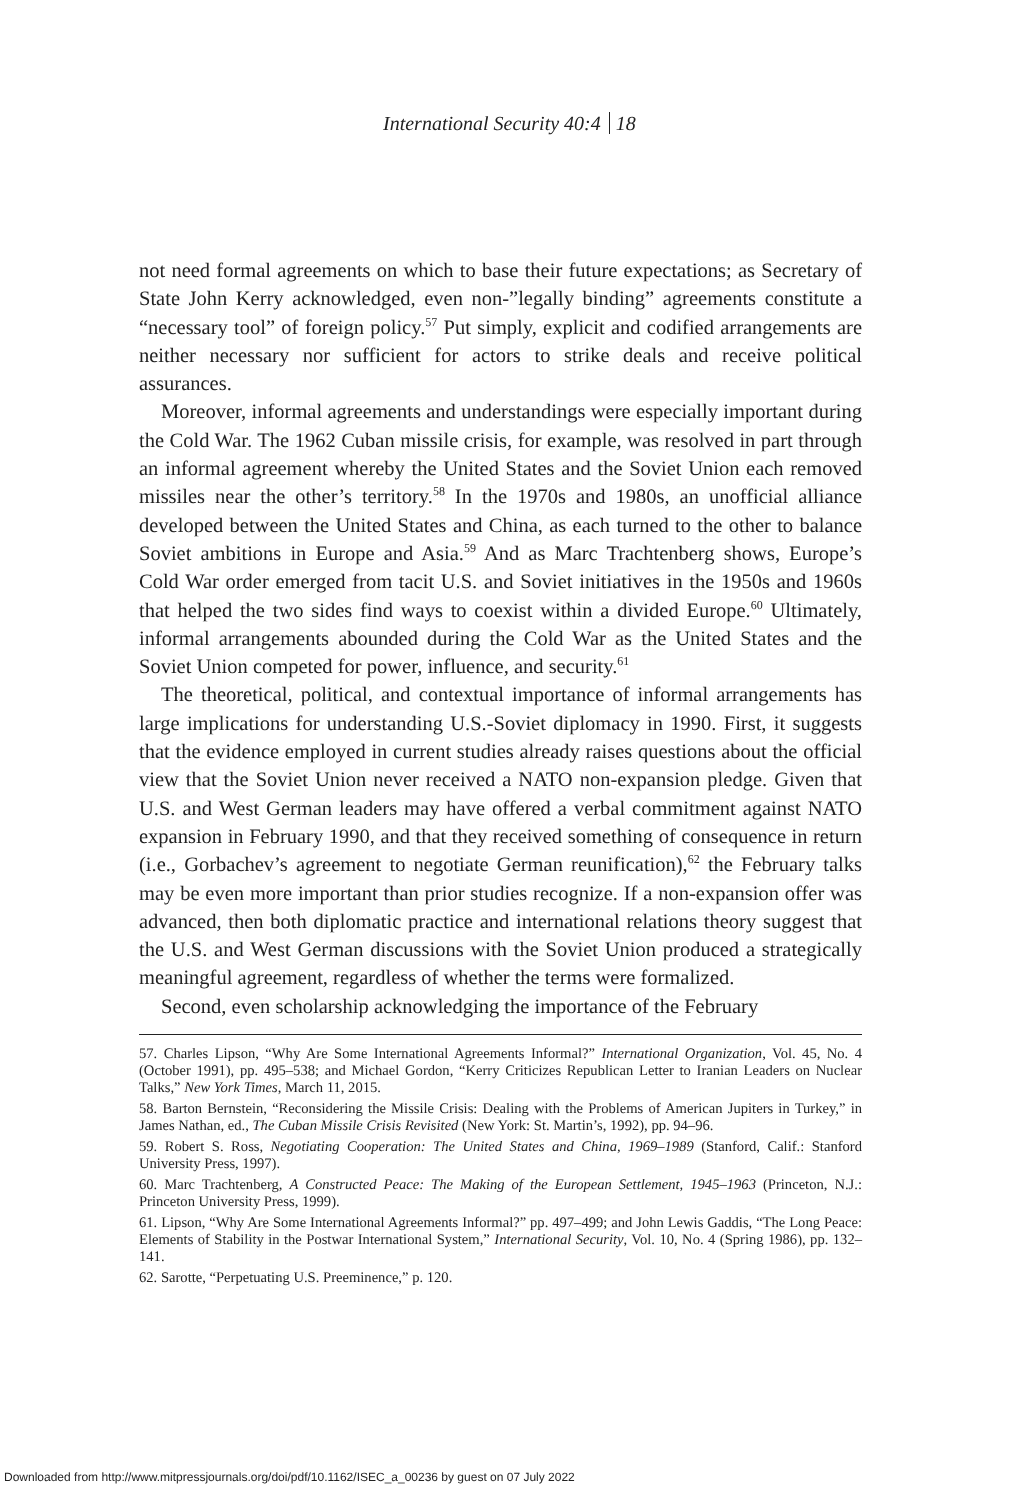International Security 40:4 18
not need formal agreements on which to base their future expectations; as Secretary of State John Kerry acknowledged, even non-”legally binding” agreements constitute a “necessary tool” of foreign policy.<sup>57</sup> Put simply, explicit and codified arrangements are neither necessary nor sufficient for actors to strike deals and receive political assurances.
Moreover, informal agreements and understandings were especially important during the Cold War. The 1962 Cuban missile crisis, for example, was resolved in part through an informal agreement whereby the United States and the Soviet Union each removed missiles near the other’s territory.<sup>58</sup> In the 1970s and 1980s, an unofficial alliance developed between the United States and China, as each turned to the other to balance Soviet ambitions in Europe and Asia.<sup>59</sup> And as Marc Trachtenberg shows, Europe’s Cold War order emerged from tacit U.S. and Soviet initiatives in the 1950s and 1960s that helped the two sides find ways to coexist within a divided Europe.<sup>60</sup> Ultimately, informal arrangements abounded during the Cold War as the United States and the Soviet Union competed for power, influence, and security.<sup>61</sup>
The theoretical, political, and contextual importance of informal arrangements has large implications for understanding U.S.-Soviet diplomacy in 1990. First, it suggests that the evidence employed in current studies already raises questions about the official view that the Soviet Union never received a NATO non-expansion pledge. Given that U.S. and West German leaders may have offered a verbal commitment against NATO expansion in February 1990, and that they received something of consequence in return (i.e., Gorbachev’s agreement to negotiate German reunification),<sup>62</sup> the February talks may be even more important than prior studies recognize. If a non-expansion offer was advanced, then both diplomatic practice and international relations theory suggest that the U.S. and West German discussions with the Soviet Union produced a strategically meaningful agreement, regardless of whether the terms were formalized.
Second, even scholarship acknowledging the importance of the February
57. Charles Lipson, “Why Are Some International Agreements Informal?” International Organization, Vol. 45, No. 4 (October 1991), pp. 495–538; and Michael Gordon, “Kerry Criticizes Republican Letter to Iranian Leaders on Nuclear Talks,” New York Times, March 11, 2015.
58. Barton Bernstein, “Reconsidering the Missile Crisis: Dealing with the Problems of American Jupiters in Turkey,” in James Nathan, ed., The Cuban Missile Crisis Revisited (New York: St. Martin’s, 1992), pp. 94–96.
59. Robert S. Ross, Negotiating Cooperation: The United States and China, 1969–1989 (Stanford, Calif.: Stanford University Press, 1997).
60. Marc Trachtenberg, A Constructed Peace: The Making of the European Settlement, 1945–1963 (Princeton, N.J.: Princeton University Press, 1999).
61. Lipson, “Why Are Some International Agreements Informal?” pp. 497–499; and John Lewis Gaddis, “The Long Peace: Elements of Stability in the Postwar International System,” International Security, Vol. 10, No. 4 (Spring 1986), pp. 132–141.
62. Sarotte, “Perpetuating U.S. Preeminence,” p. 120.
Downloaded from http://www.mitpressjournals.org/doi/pdf/10.1162/ISEC_a_00236 by guest on 07 July 2022